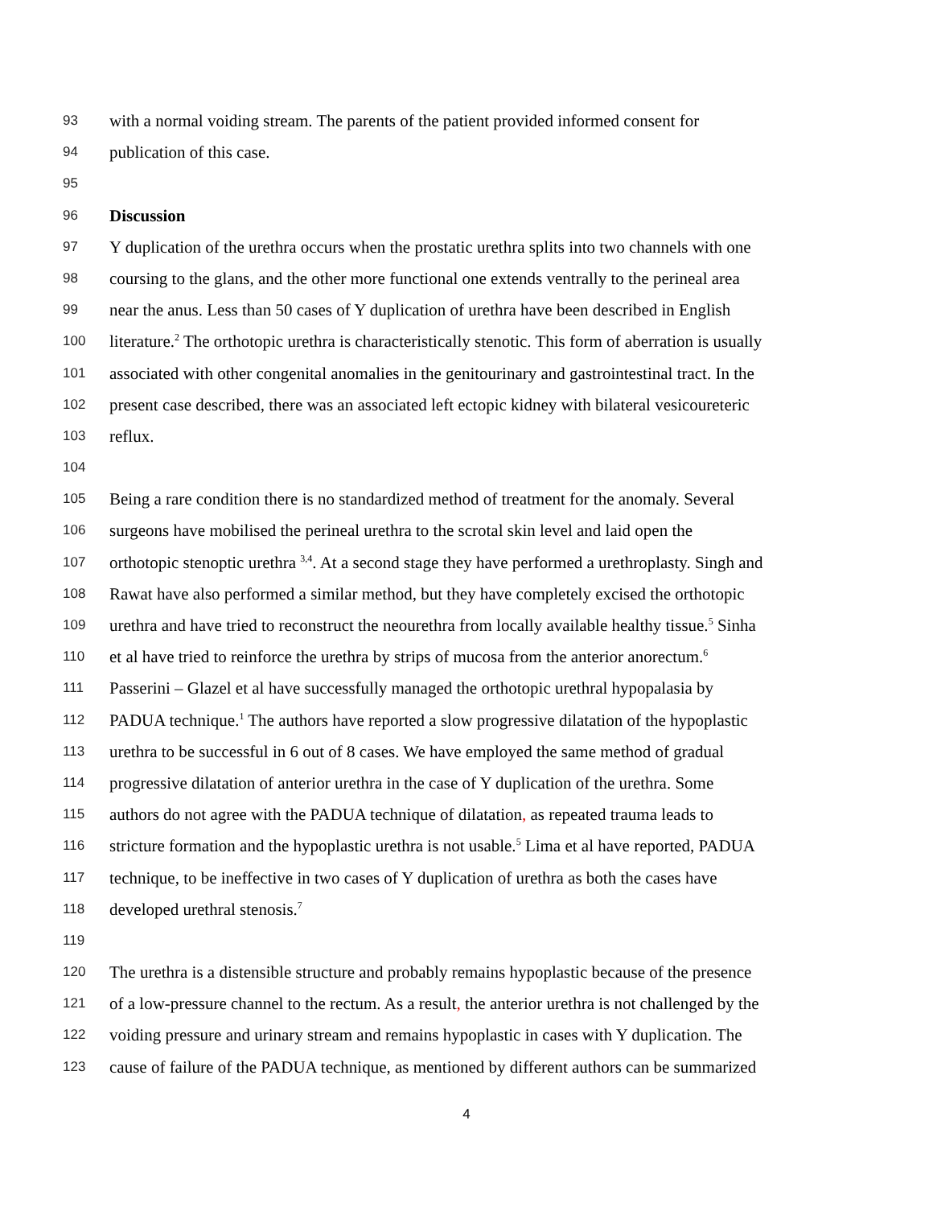93 with a normal voiding stream. The parents of the patient provided informed consent for
94 publication of this case.
95
96 Discussion
97 Y duplication of the urethra occurs when the prostatic urethra splits into two channels with one
98 coursing to the glans, and the other more functional one extends ventrally to the perineal area
99 near the anus. Less than 50 cases of Y duplication of urethra have been described in English
100 literature.<sup>2</sup> The orthotopic urethra is characteristically stenotic. This form of aberration is usually
101 associated with other congenital anomalies in the genitourinary and gastrointestinal tract. In the
102 present case described, there was an associated left ectopic kidney with bilateral vesicoureteric
103 reflux.
104
105 Being a rare condition there is no standardized method of treatment for the anomaly. Several
106 surgeons have mobilised the perineal urethra to the scrotal skin level and laid open the
107 orthotopic stenoptic urethra <sup>3,4</sup>. At a second stage they have performed a urethroplasty. Singh and
108 Rawat have also performed a similar method, but they have completely excised the orthotopic
109 urethra and have tried to reconstruct the neourethra from locally available healthy tissue.<sup>5</sup> Sinha
110 et al have tried to reinforce the urethra by strips of mucosa from the anterior anorectum.<sup>6</sup>
111 Passerini – Glazel et al have successfully managed the orthotopic urethral hypopalasia by
112 PADUA technique.<sup>1</sup> The authors have reported a slow progressive dilatation of the hypoplastic
113 urethra to be successful in 6 out of 8 cases. We have employed the same method of gradual
114 progressive dilatation of anterior urethra in the case of Y duplication of the urethra. Some
115 authors do not agree with the PADUA technique of dilatation, as repeated trauma leads to
116 stricture formation and the hypoplastic urethra is not usable.<sup>5</sup> Lima et al have reported, PADUA
117 technique, to be ineffective in two cases of Y duplication of urethra as both the cases have
118 developed urethral stenosis.<sup>7</sup>
119
120 The urethra is a distensible structure and probably remains hypoplastic because of the presence
121 of a low-pressure channel to the rectum. As a result, the anterior urethra is not challenged by the
122 voiding pressure and urinary stream and remains hypoplastic in cases with Y duplication. The
123 cause of failure of the PADUA technique, as mentioned by different authors can be summarized
4